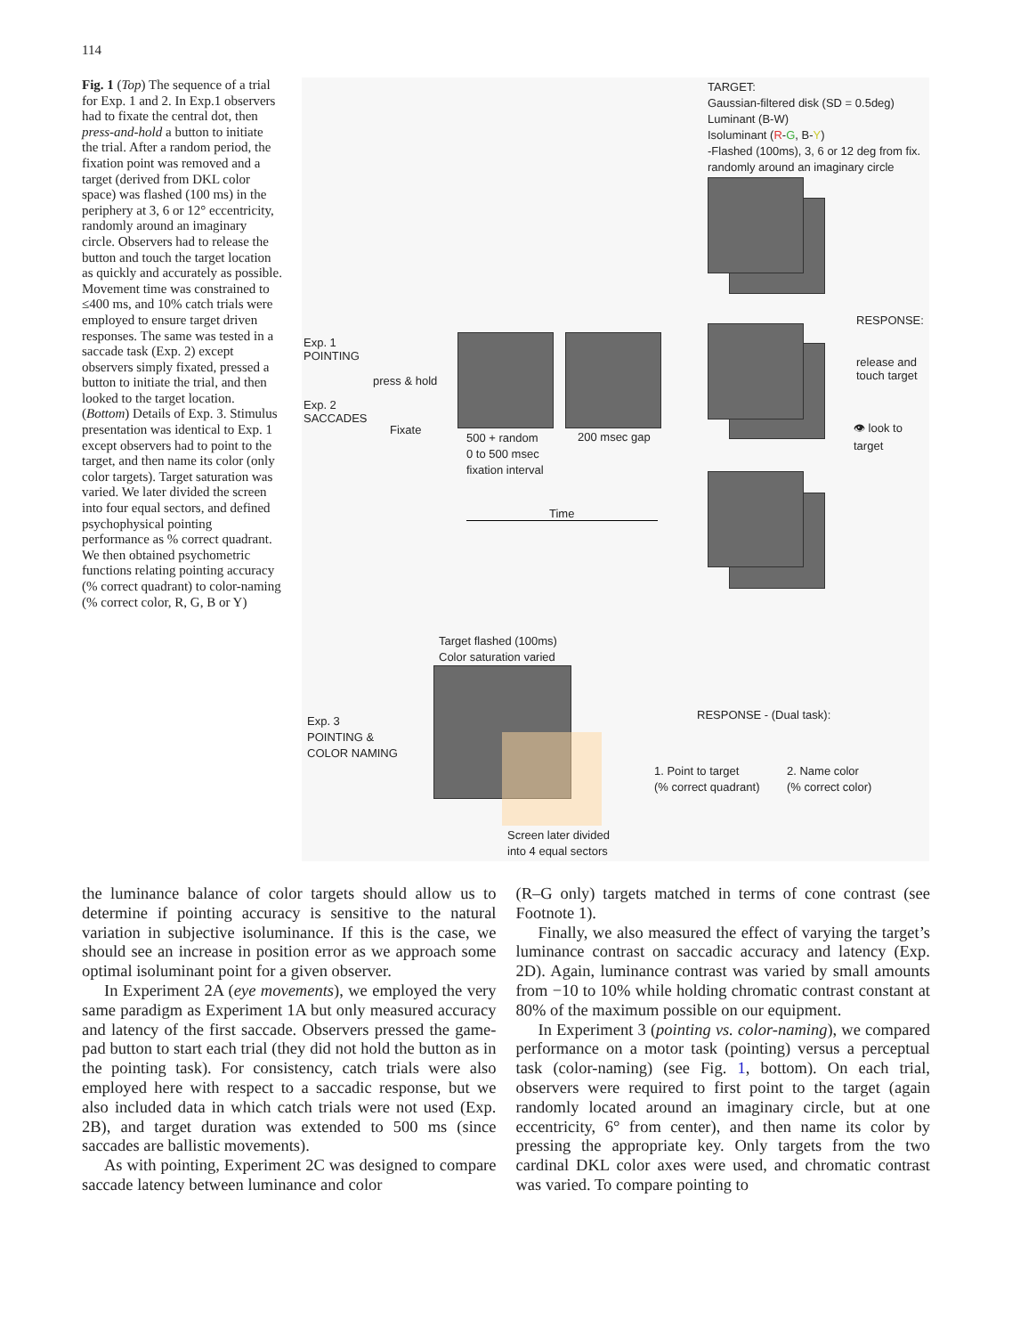114
Fig. 1 (Top) The sequence of a trial for Exp. 1 and 2. In Exp.1 observers had to fixate the central dot, then press-and-hold a button to initiate the trial. After a random period, the fixation point was removed and a target (derived from DKL color space) was flashed (100 ms) in the periphery at 3, 6 or 12° eccentricity, randomly around an imaginary circle. Observers had to release the button and touch the target location as quickly and accurately as possible. Movement time was constrained to ≤400 ms, and 10% catch trials were employed to ensure target driven responses. The same was tested in a saccade task (Exp. 2) except observers simply fixated, pressed a button to initiate the trial, and then looked to the target location. (Bottom) Details of Exp. 3. Stimulus presentation was identical to Exp. 1 except observers had to point to the target, and then name its color (only color targets). Target saturation was varied. We later divided the screen into four equal sectors, and defined psychophysical pointing performance as % correct quadrant. We then obtained psychometric functions relating pointing accuracy (% correct quadrant) to color-naming (% correct color, R, G, B or Y)
TARGET:
Gaussian-filtered disk (SD = 0.5deg)
Luminant (B-W)
Isoluminant (R-G, B-Y)
-Flashed (100ms), 3, 6 or 12 deg from fix.
randomly around an imaginary circle
RESPONSE:
release and
touch target
👁 look to target
Exp. 1
POINTING
press & hold
Exp. 2
SACCADES
Fixate
500 + random
0 to 500 msec
fixation interval
200 msec gap
Time
Target flashed (100ms)
Color saturation varied
Exp. 3
POINTING &
COLOR NAMING
RESPONSE - (Dual task):
1. Point to target
(% correct quadrant)
2. Name color
(% correct color)
Screen later divided
into 4 equal sectors
the luminance balance of color targets should allow us to determine if pointing accuracy is sensitive to the natural variation in subjective isoluminance. If this is the case, we should see an increase in position error as we approach some optimal isoluminant point for a given observer.
In Experiment 2A (eye movements), we employed the very same paradigm as Experiment 1A but only measured accuracy and latency of the first saccade. Observers pressed the game-pad button to start each trial (they did not hold the button as in the pointing task). For consistency, catch trials were also employed here with respect to a saccadic response, but we also included data in which catch trials were not used (Exp. 2B), and target duration was extended to 500 ms (since saccades are ballistic movements).
As with pointing, Experiment 2C was designed to compare saccade latency between luminance and color
(R–G only) targets matched in terms of cone contrast (see Footnote 1).
Finally, we also measured the effect of varying the target’s luminance contrast on saccadic accuracy and latency (Exp. 2D). Again, luminance contrast was varied by small amounts from −10 to 10% while holding chromatic contrast constant at 80% of the maximum possible on our equipment.
In Experiment 3 (pointing vs. color-naming), we compared performance on a motor task (pointing) versus a perceptual task (color-naming) (see Fig. 1, bottom). On each trial, observers were required to first point to the target (again randomly located around an imaginary circle, but at one eccentricity, 6° from center), and then name its color by pressing the appropriate key. Only targets from the two cardinal DKL color axes were used, and chromatic contrast was varied. To compare pointing to